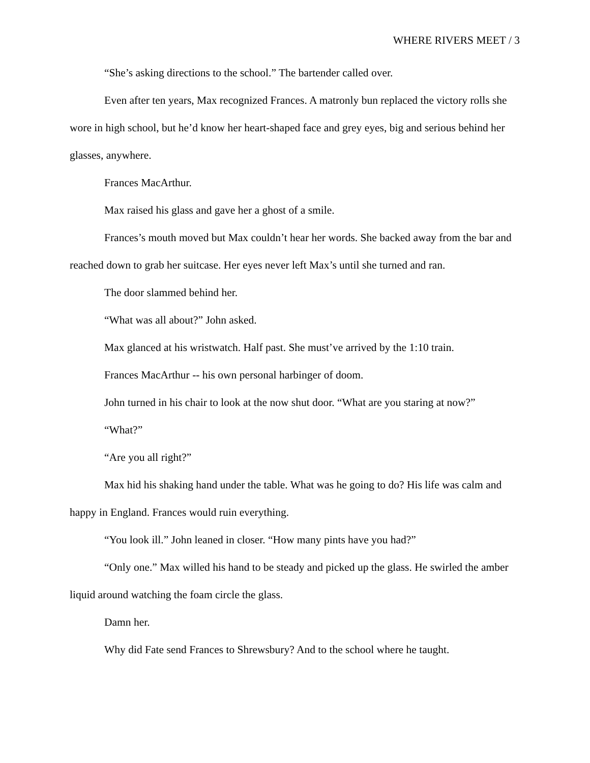WHERE RIVERS MEET / 3
“She’s asking directions to the school.” The bartender called over.
Even after ten years, Max recognized Frances. A matronly bun replaced the victory rolls she wore in high school, but he’d know her heart-shaped face and grey eyes, big and serious behind her glasses, anywhere.
Frances MacArthur.
Max raised his glass and gave her a ghost of a smile.
Frances’s mouth moved but Max couldn’t hear her words. She backed away from the bar and reached down to grab her suitcase. Her eyes never left Max’s until she turned and ran.
The door slammed behind her.
“What was all about?” John asked.
Max glanced at his wristwatch. Half past. She must’ve arrived by the 1:10 train.
Frances MacArthur -- his own personal harbinger of doom.
John turned in his chair to look at the now shut door. “What are you staring at now?”
“What?”
“Are you all right?”
Max hid his shaking hand under the table. What was he going to do? His life was calm and happy in England. Frances would ruin everything.
“You look ill.” John leaned in closer. “How many pints have you had?”
“Only one.” Max willed his hand to be steady and picked up the glass. He swirled the amber liquid around watching the foam circle the glass.
Damn her.
Why did Fate send Frances to Shrewsbury? And to the school where he taught.